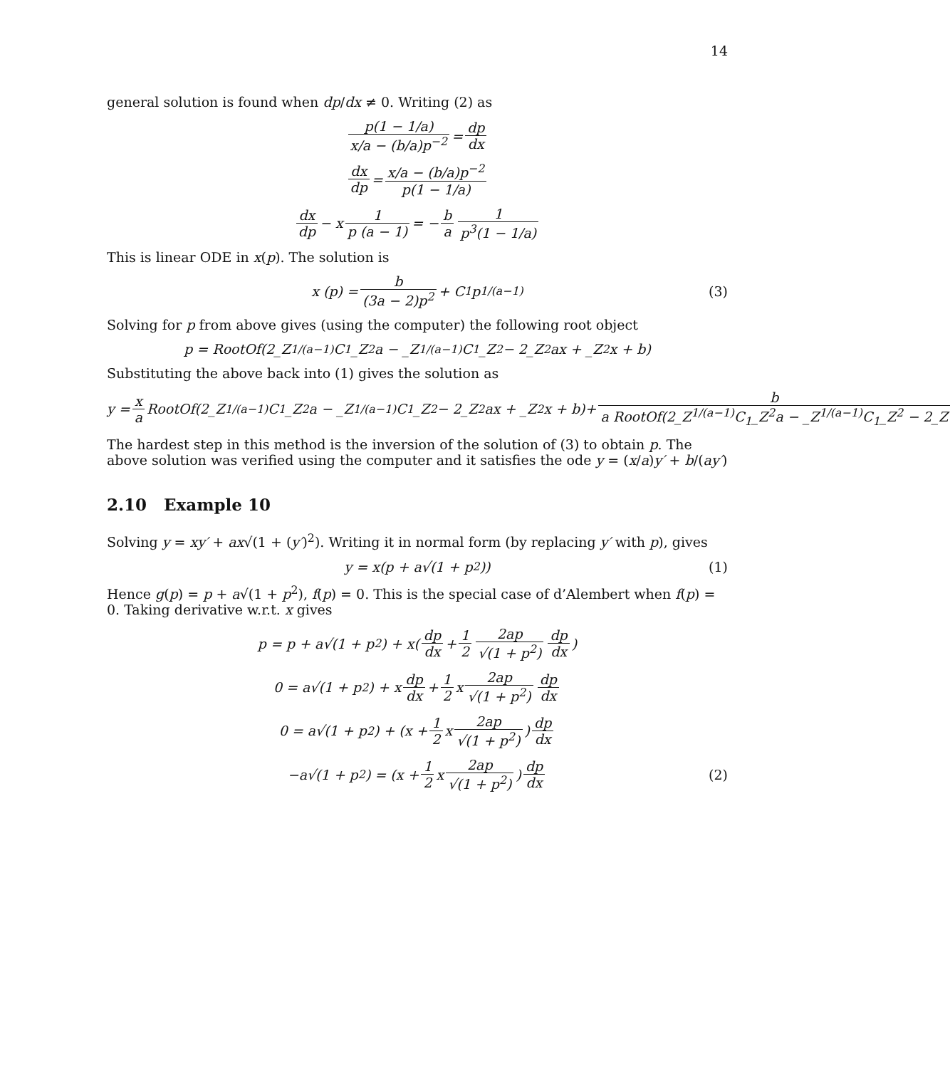14
general solution is found when dp/dx ≠ 0. Writing (2) as
p(1 − 1/a) x/a − (b/a)p<sup>−2</sup> = dp dx
dx dp = x/a − (b/a)p<sup>−2</sup> p(1 − 1/a)
dx dp − x 1 p (a − 1) = − b a 1 p<sup>3</sup>(1 − 1/a)
This is linear ODE in x(p). The solution is
x (p) = b (3a − 2)p<sup>2</sup> + C<sub>1</sub>p<sup>1/(a−1)</sup> (3)
Solving for p from above gives (using the computer) the following root object
p = RootOf(2_Z<sup>1/(a−1)</sup>C<sub>1</sub>_Z<sup>2</sup>a − _Z<sup>1/(a−1)</sup>C<sub>1</sub>_Z<sup>2</sup> − 2_Z<sup>2</sup>ax + _Z<sup>2</sup>x + b)
Substituting the above back into (1) gives the solution as
y = x a RootOf(2_Z<sup>1/(a−1)</sup>C<sub>1</sub>_Z<sup>2</sup>a − _Z<sup>1/(a−1)</sup>C<sub>1</sub>_Z<sup>2</sup> − 2_Z<sup>2</sup>ax + _Z<sup>2</sup>x + b)+ b a RootOf(2_Z<sup>1/(a−1)</sup>C<sub>1</sub>_Z<sup>2</sup>a − _Z<sup>1/(a−1)</sup>C<sub>1</sub>_Z<sup>2</sup> − 2_Z
The hardest step in this method is the inversion of the solution of (3) to obtain p. The above solution was verified using the computer and it satisfies the ode y = (x/a)y′ + b/(ay′)
2.10 Example 10
Solving y = xy′ + ax√(1 + (y′)<sup>2</sup>). Writing it in normal form (by replacing y′ with p), gives
y = x(p + a√(1 + p<sup>2</sup>)) (1)
Hence g(p) = p + a√(1 + p<sup>2</sup>), f(p) = 0. This is the special case of d’Alembert when f(p) = 0. Taking derivative w.r.t. x gives
p = p + a√(1 + p<sup>2</sup>) + x(dp dx + 1 2 2ap √(1 + p<sup>2</sup>) dp dx)
0 = a√(1 + p<sup>2</sup>) + x dp dx + 1 2 x 2ap √(1 + p<sup>2</sup>) dp dx
0 = a√(1 + p<sup>2</sup>) + (x + 1 2 x 2ap √(1 + p<sup>2</sup>)) dp dx
−a√(1 + p<sup>2</sup>) = (x + 1 2 x 2ap √(1 + p<sup>2</sup>)) dp dx (2)